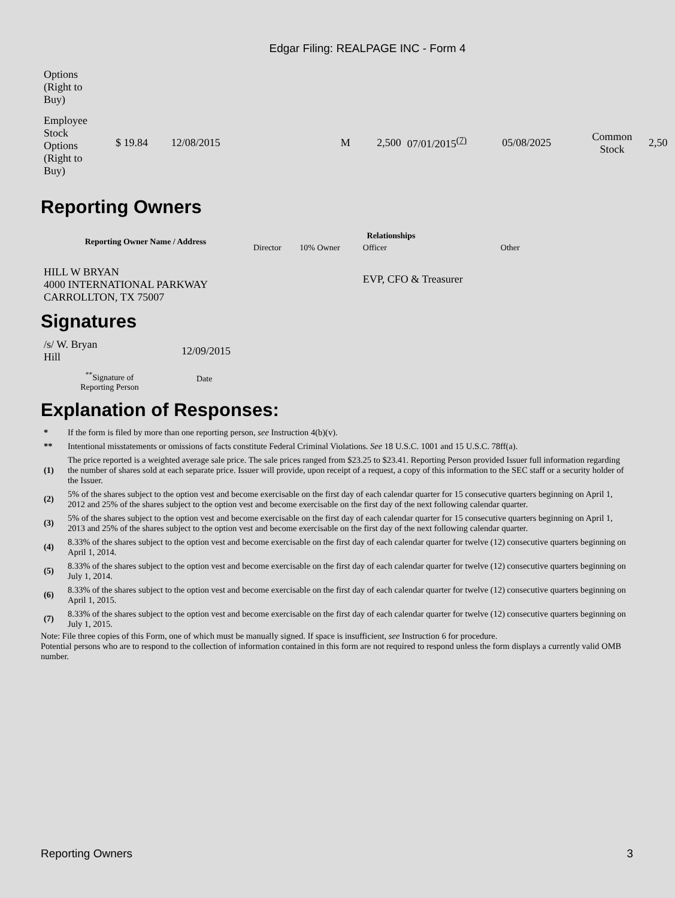Edgar Filing: REALPAGE INC - Form 4
| Options (Right to Buy) | | | | | | | | | |
| Employee Stock Options (Right to Buy) | $ 19.84 | 12/08/2015 | | M | 2,500 | 07/01/2015<sup>(7)</sup> | 05/08/2025 | Common Stock | 2,50 |
Reporting Owners
| Reporting Owner Name / Address | Relationships | | | |
| --- | --- | --- | --- | --- |
| | Director | 10% Owner | Officer | Other |
| HILL W BRYAN 4000 INTERNATIONAL PARKWAY CARROLLTON, TX 75007 | | | EVP, CFO & Treasurer | |
Signatures
| /s/ W. Bryan Hill | 12/09/2015 |
| <sup>**</sup> Signature of Reporting Person | Date |
Explanation of Responses:
| * | If the form is filed by more than one reporting person, see Instruction 4(b)(v). |
| ** | Intentional misstatements or omissions of facts constitute Federal Criminal Violations. See 18 U.S.C. 1001 and 15 U.S.C. 78ff(a). |
| (1) | The price reported is a weighted average sale price. The sale prices ranged from $23.25 to $23.41. Reporting Person provided Issuer full information regarding the number of shares sold at each separate price. Issuer will provide, upon receipt of a request, a copy of this information to the SEC staff or a security holder of the Issuer. |
| (2) | 5% of the shares subject to the option vest and become exercisable on the first day of each calendar quarter for 15 consecutive quarters beginning on April 1, 2012 and 25% of the shares subject to the option vest and become exercisable on the first day of the next following calendar quarter. |
| (3) | 5% of the shares subject to the option vest and become exercisable on the first day of each calendar quarter for 15 consecutive quarters beginning on April 1, 2013 and 25% of the shares subject to the option vest and become exercisable on the first day of the next following calendar quarter. |
| (4) | 8.33% of the shares subject to the option vest and become exercisable on the first day of each calendar quarter for twelve (12) consecutive quarters beginning on April 1, 2014. |
| (5) | 8.33% of the shares subject to the option vest and become exercisable on the first day of each calendar quarter for twelve (12) consecutive quarters beginning on July 1, 2014. |
| (6) | 8.33% of the shares subject to the option vest and become exercisable on the first day of each calendar quarter for twelve (12) consecutive quarters beginning on April 1, 2015. |
| (7) | 8.33% of the shares subject to the option vest and become exercisable on the first day of each calendar quarter for twelve (12) consecutive quarters beginning on July 1, 2015. |
Note: File three copies of this Form, one of which must be manually signed. If space is insufficient, see Instruction 6 for procedure.
Potential persons who are to respond to the collection of information contained in this form are not required to respond unless the form displays a currently valid OMB number.
Reporting Owners 3